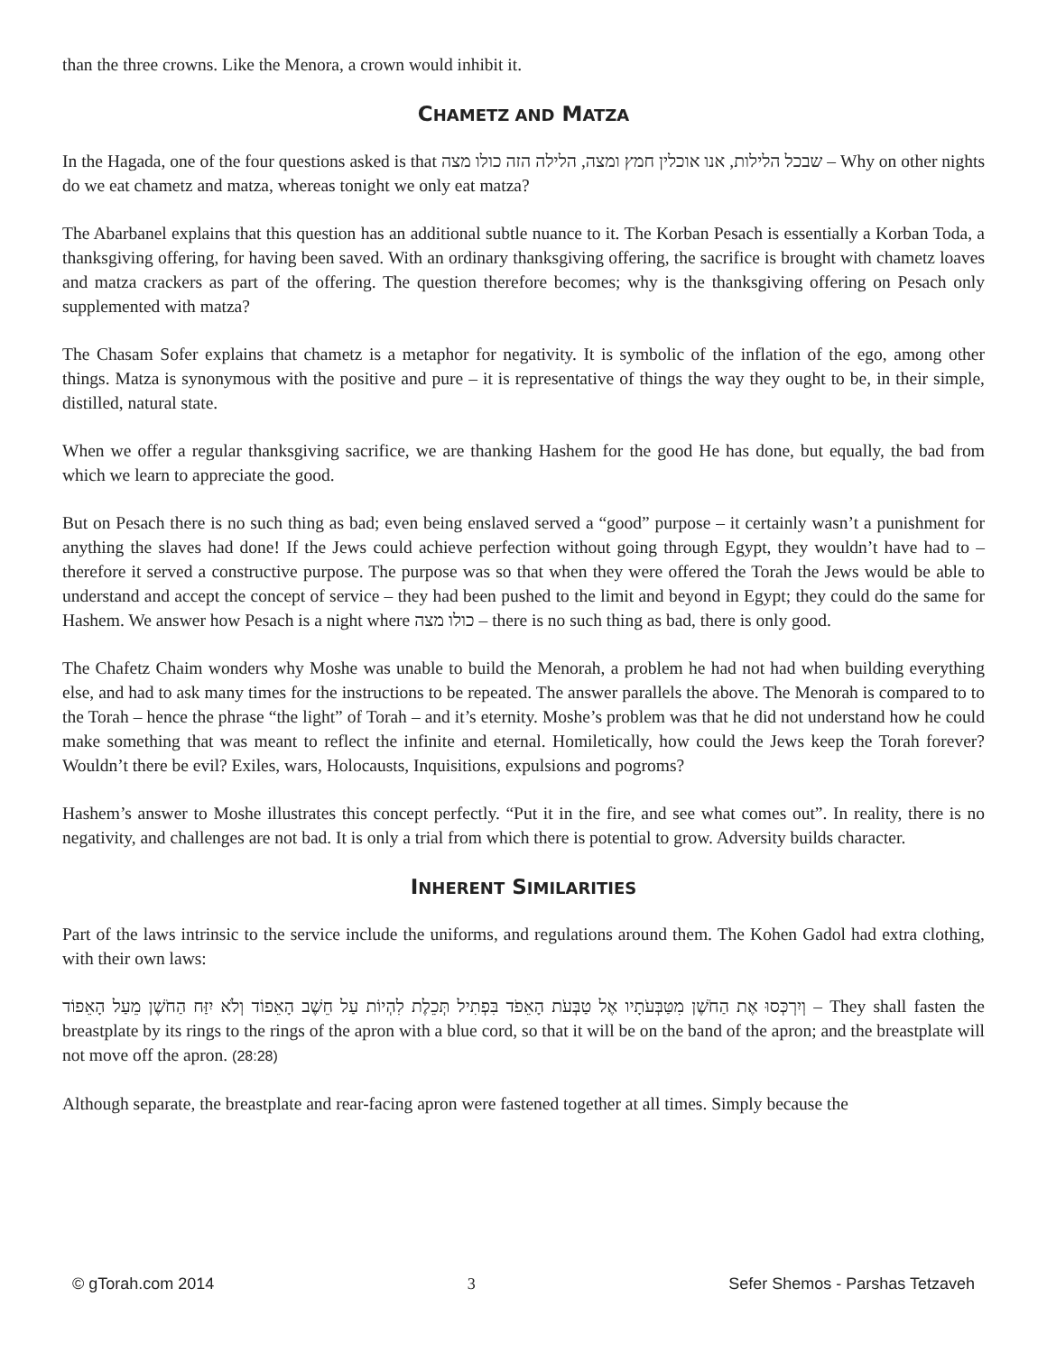than the three crowns. Like the Menora, a crown would inhibit it.
CHAMETZ AND MATZA
In the Hagada, one of the four questions asked is that שבכל הלילות, אנו אוכלין חמץ ומצה, הלילה הזה כולו מצה – Why on other nights do we eat chametz and matza, whereas tonight we only eat matza?
The Abarbanel explains that this question has an additional subtle nuance to it. The Korban Pesach is essentially a Korban Toda, a thanksgiving offering, for having been saved. With an ordinary thanksgiving offering, the sacrifice is brought with chametz loaves and matza crackers as part of the offering. The question therefore becomes; why is the thanksgiving offering on Pesach only supplemented with matza?
The Chasam Sofer explains that chametz is a metaphor for negativity. It is symbolic of the inflation of the ego, among other things. Matza is synonymous with the positive and pure – it is representative of things the way they ought to be, in their simple, distilled, natural state.
When we offer a regular thanksgiving sacrifice, we are thanking Hashem for the good He has done, but equally, the bad from which we learn to appreciate the good.
But on Pesach there is no such thing as bad; even being enslaved served a “good” purpose – it certainly wasn’t a punishment for anything the slaves had done! If the Jews could achieve perfection without going through Egypt, they wouldn’t have had to – therefore it served a constructive purpose. The purpose was so that when they were offered the Torah the Jews would be able to understand and accept the concept of service – they had been pushed to the limit and beyond in Egypt; they could do the same for Hashem. We answer how Pesach is a night where כולו מצה – there is no such thing as bad, there is only good.
The Chafetz Chaim wonders why Moshe was unable to build the Menorah, a problem he had not had when building everything else, and had to ask many times for the instructions to be repeated. The answer parallels the above. The Menorah is compared to to the Torah – hence the phrase “the light” of Torah – and it’s eternity. Moshe’s problem was that he did not understand how he could make something that was meant to reflect the infinite and eternal. Homiletically, how could the Jews keep the Torah forever? Wouldn’t there be evil? Exiles, wars, Holocausts, Inquisitions, expulsions and pogroms?
Hashem’s answer to Moshe illustrates this concept perfectly. “Put it in the fire, and see what comes out”. In reality, there is no negativity, and challenges are not bad. It is only a trial from which there is potential to grow. Adversity builds character.
INHERENT SIMILARITIES
Part of the laws intrinsic to the service include the uniforms, and regulations around them. The Kohen Gadol had extra clothing, with their own laws:
וְיִרְכְּסוּ אֶת הַחֹשֶׁן מִטַּבְּעֹתָיו אֶל טַבְּעֹת הָאֵפֹד בִּפְתִיל תְּכֵלֶת לִהְיוֹת עַל חֵשֶׁב הָאֵפוֹד וְלֹא יִזַּח הַחֹשֶׁן מֵעַל הָאֵפוֹד – They shall fasten the breastplate by its rings to the rings of the apron with a blue cord, so that it will be on the band of the apron; and the breastplate will not move off the apron. (28:28)
Although separate, the breastplate and rear-facing apron were fastened together at all times. Simply because the
© gTorah.com 2014 3 Sefer Shemos - Parshas Tetzaveh